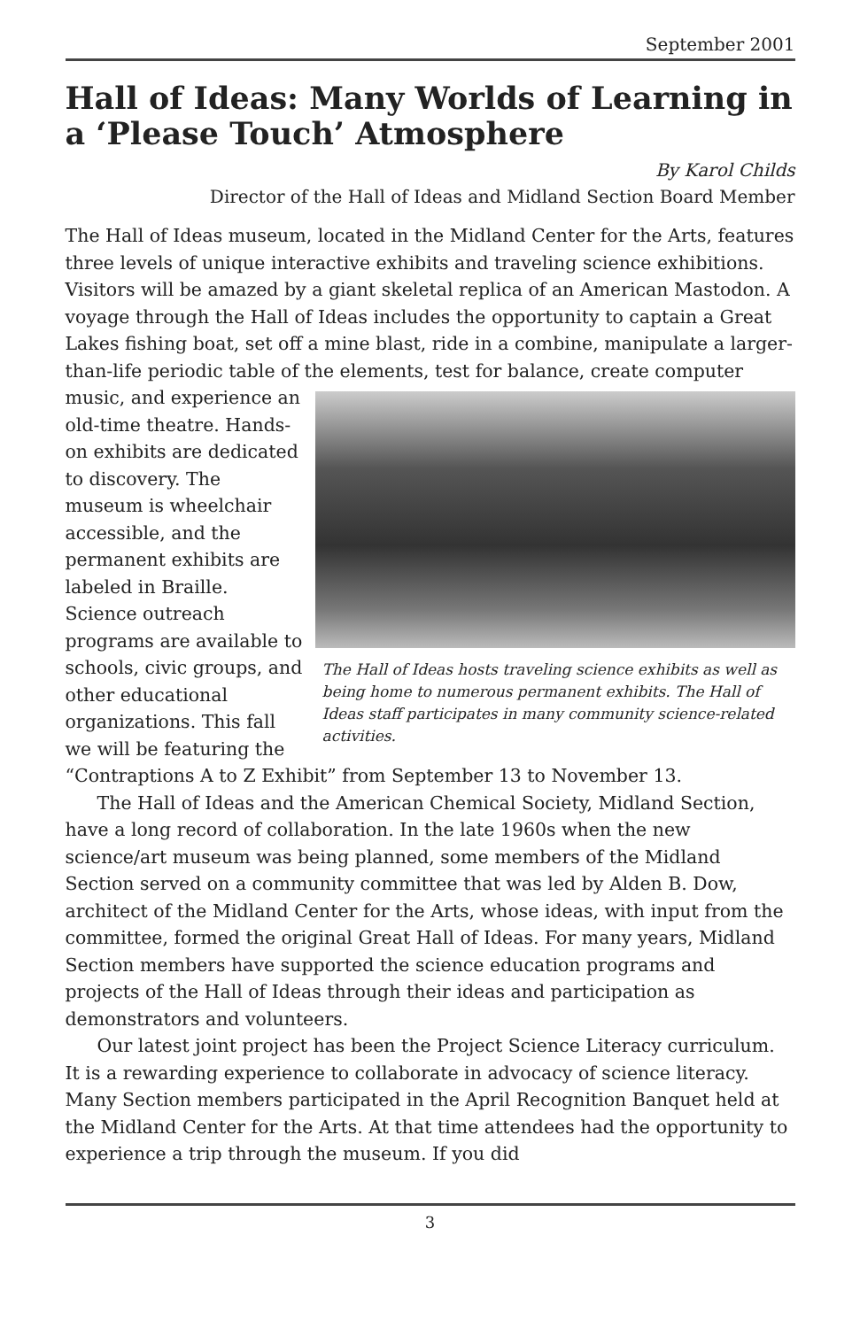September 2001
Hall of Ideas: Many Worlds of Learning in a ‘Please Touch’ Atmosphere
By Karol Childs
Director of the Hall of Ideas and Midland Section Board Member
The Hall of Ideas museum, located in the Midland Center for the Arts, features three levels of unique interactive exhibits and traveling science exhibitions. Visitors will be amazed by a giant skeletal replica of an American Mastodon. A voyage through the Hall of Ideas includes the opportunity to captain a Great Lakes fishing boat, set off a mine blast, ride in a combine, manipulate a larger-than-life periodic table of the elements, The Hall of Ideas hosts traveling science exhibits as well as being home to numerous permanent exhibits. The Hall of Ideas staff participates in many community science-related activities. test for balance, create computer music, and experience an old-time theatre. Hands-on exhibits are dedicated to discovery. The museum is wheelchair accessible, and the permanent exhibits are labeled in Braille. Science outreach programs are available to schools, civic groups, and other educational organizations. This fall we will be featuring the “Contraptions A to Z Exhibit” from September 13 to November 13.
The Hall of Ideas and the American Chemical Society, Midland Section, have a long record of collaboration. In the late 1960s when the new science/art museum was being planned, some members of the Midland Section served on a community committee that was led by Alden B. Dow, architect of the Midland Center for the Arts, whose ideas, with input from the committee, formed the original Great Hall of Ideas. For many years, Midland Section members have supported the science education programs and projects of the Hall of Ideas through their ideas and participation as demonstrators and volunteers.
Our latest joint project has been the Project Science Literacy curriculum. It is a rewarding experience to collaborate in advocacy of science literacy. Many Section members participated in the April Recognition Banquet held at the Midland Center for the Arts. At that time attendees had the opportunity to experience a trip through the museum. If you did
3